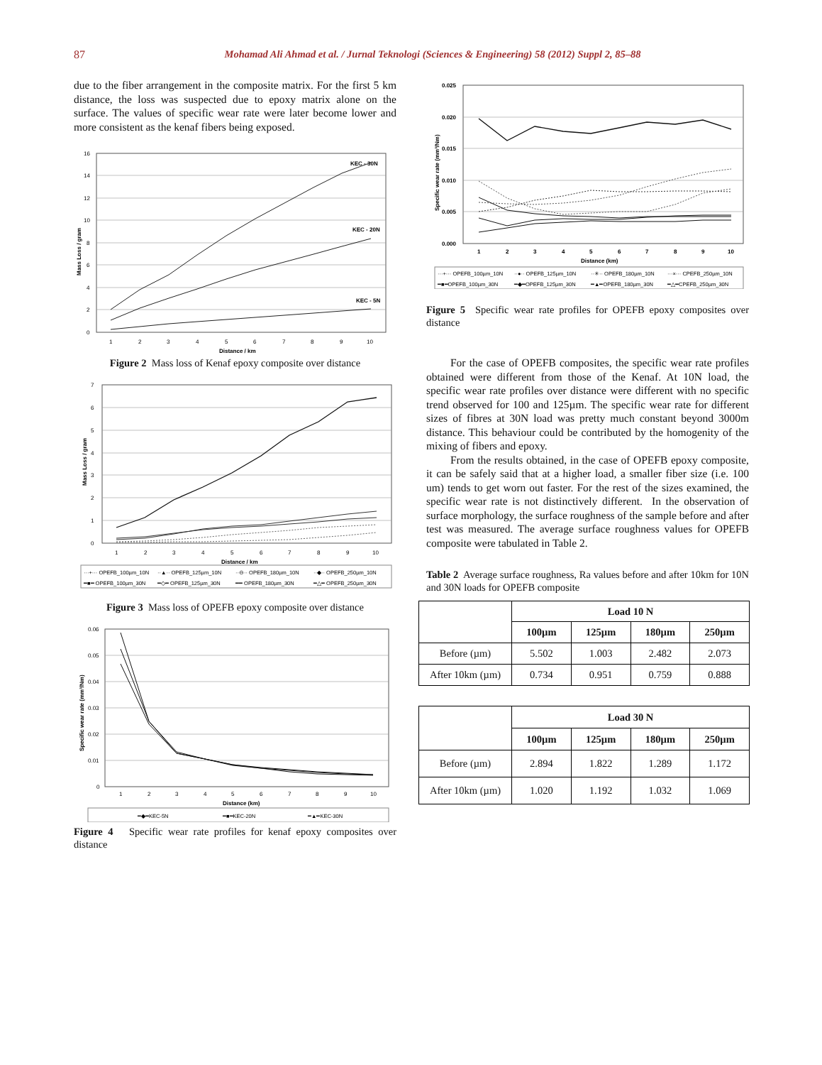87 Mohamad Ali Ahmad et al. / Jurnal Teknologi (Sciences & Engineering) 58 (2012) Suppl 2, 85–88
due to the fiber arrangement in the composite matrix. For the first 5 km distance, the loss was suspected due to epoxy matrix alone on the surface. The values of specific wear rate were later become lower and more consistent as the kenaf fibers being exposed.
16
14
12
10
8
6
4
2
0
1
2
3
4
5
6
7
8
9
10
Distance / km
Mass Loss / gram
KEC - 30N
KEC - 20N
KEC - 5N
Figure 2 Mass loss of Kenaf epoxy composite over distance
7
6
5
4
3
2
1
0
1
2
3
4
5
6
7
8
9
10
Distance / km
Mass Loss / gram
···+··· OPEFB_100µm_10N
··▲·· OPEFB_125µm_10N
··⊖·· OPEFB_180µm_10N
··◆·· OPEFB_250µm_10N
━■━ OPEFB_100µm_30N
━◇━ OPEFB_125µm_30N
━━ OPEFB_180µm_30N
━△━ OPEFB_250µm_30N
Figure 3 Mass loss of OPEFB epoxy composite over distance
0.06
0.05
0.04
0.03
0.02
0.01
0
1
2
3
4
5
6
7
8
9
10
Distance (km)
Specific wear rate (mm³/Nm)
━◆━KEC-5N
━■━KEC-20N
━▲━KEC-30N
Figure 4 Specific wear rate profiles for kenaf epoxy composites over distance
0.025
0.020
0.015
0.010
0.005
0.000
1
2
3
4
5
6
7
8
9
10
Distance (km)
Specific wear rate (mm³/Nm)
···+··· OPEFB_100µm_10N
··●·· OPEFB_125µm_10N
··✳·· OPEFB_180µm_10N
···×··· CPEFB_250µm_10N
━■━OPEFB_100µm_30N
━◆━OPEFB_125µm_30N
━▲━OPEFB_180µm_30N
━△━CPEFB_250µm_30N
Figure 5 Specific wear rate profiles for OPEFB epoxy composites over distance
For the case of OPEFB composites, the specific wear rate profiles obtained were different from those of the Kenaf. At 10N load, the specific wear rate profiles over distance were different with no specific trend observed for 100 and 125µm. The specific wear rate for different sizes of fibres at 30N load was pretty much constant beyond 3000m distance. This behaviour could be contributed by the homogenity of the mixing of fibers and epoxy.
From the results obtained, in the case of OPEFB epoxy composite, it can be safely said that at a higher load, a smaller fiber size (i.e. 100 um) tends to get worn out faster. For the rest of the sizes examined, the specific wear rate is not distinctively different. In the observation of surface morphology, the surface roughness of the sample before and after test was measured. The average surface roughness values for OPEFB composite were tabulated in Table 2.
Table 2 Average surface roughness, Ra values before and after 10km for 10N and 30N loads for OPEFB composite
| | Load 10 N | | | |
| | 100µm | 125µm | 180µm | 250µm |
| Before (µm) | 5.502 | 1.003 | 2.482 | 2.073 |
| After 10km (µm) | 0.734 | 0.951 | 0.759 | 0.888 |
| | Load 30 N | | | |
| | 100µm | 125µm | 180µm | 250µm |
| Before (µm) | 2.894 | 1.822 | 1.289 | 1.172 |
| After 10km (µm) | 1.020 | 1.192 | 1.032 | 1.069 |